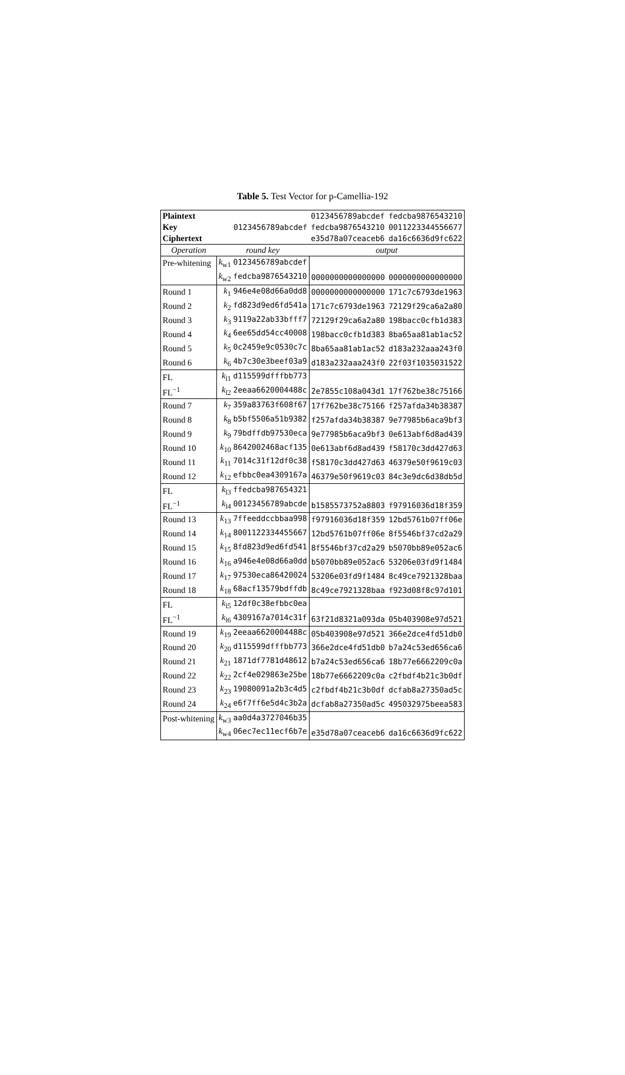Table 5. Test Vector for p-Camellia-192
| Plaintext | | 0123456789abcdef | fedcba9876543210 |
| Key | 0123456789abcdef | fedcba9876543210 | 0011223344556677 |
| Ciphertext | | e35d78a07ceaceb6 | da16c6636d9fc622 |
| Operation | round key | output | |
| Pre-whitening | k<sub>w1</sub> 0123456789abcdef | | |
| | k<sub>w2</sub> fedcba9876543210 | 0000000000000000 | 0000000000000000 |
| Round 1 | k<sub>1</sub> 946e4e08d66a0dd8 | 0000000000000000 | 171c7c6793de1963 |
| Round 2 | k<sub>2</sub> fd823d9ed6fd541a | 171c7c6793de1963 | 72129f29ca6a2a80 |
| Round 3 | k<sub>3</sub> 9119a22ab33bfff7 | 72129f29ca6a2a80 | 198bacc0cfb1d383 |
| Round 4 | k<sub>4</sub> 6ee65dd54cc40008 | 198bacc0cfb1d383 | 8ba65aa81ab1ac52 |
| Round 5 | k<sub>5</sub> 0c2459e9c0530c7c | 8ba65aa81ab1ac52 | d183a232aaa243f0 |
| Round 6 | k<sub>6</sub> 4b7c30e3beef03a9 | d183a232aaa243f0 | 22f03f1035031522 |
| FL | k<sub>l1</sub> d115599dfffbb773 | | |
| FL<sup>−1</sup> | k<sub>l2</sub> 2eeaa6620004488c | 2e7855c108a043d1 | 17f762be38c75166 |
| Round 7 | k<sub>7</sub> 359a83763f608f67 | 17f762be38c75166 | f257afda34b38387 |
| Round 8 | k<sub>8</sub> b5bf5506a51b9382 | f257afda34b38387 | 9e77985b6aca9bf3 |
| Round 9 | k<sub>9</sub> 79bdffdb97530eca | 9e77985b6aca9bf3 | 0e613abf6d8ad439 |
| Round 10 | k<sub>10</sub> 8642002468acf135 | 0e613abf6d8ad439 | f58170c3dd427d63 |
| Round 11 | k<sub>11</sub> 7014c31f12df0c38 | f58170c3dd427d63 | 46379e50f9619c03 |
| Round 12 | k<sub>12</sub> efbbc0ea4309167a | 46379e50f9619c03 | 84c3e9dc6d38db5d |
| FL | k<sub>l3</sub> ffedcba987654321 | | |
| FL<sup>−1</sup> | k<sub>l4</sub> 00123456789abcde | b1585573752a8803 | f97916036d18f359 |
| Round 13 | k<sub>13</sub> 7ffeeddccbbaa998 | f97916036d18f359 | 12bd5761b07ff06e |
| Round 14 | k<sub>14</sub> 8001122334455667 | 12bd5761b07ff06e | 8f5546bf37cd2a29 |
| Round 15 | k<sub>15</sub> 8fd823d9ed6fd541 | 8f5546bf37cd2a29 | b5070bb89e052ac6 |
| Round 16 | k<sub>16</sub> a946e4e08d66a0dd | b5070bb89e052ac6 | 53206e03fd9f1484 |
| Round 17 | k<sub>17</sub> 97530eca86420024 | 53206e03fd9f1484 | 8c49ce7921328baa |
| Round 18 | k<sub>18</sub> 68acf13579bdffdb | 8c49ce7921328baa | f923d08f8c97d101 |
| FL | k<sub>l5</sub> 12df0c38efbbc0ea | | |
| FL<sup>−1</sup> | k<sub>l6</sub> 4309167a7014c31f | 63f21d8321a093da | 05b403908e97d521 |
| Round 19 | k<sub>19</sub> 2eeaa6620004488c | 05b403908e97d521 | 366e2dce4fd51db0 |
| Round 20 | k<sub>20</sub> d115599dfffbb773 | 366e2dce4fd51db0 | b7a24c53ed656ca6 |
| Round 21 | k<sub>21</sub> 1871df7781d48612 | b7a24c53ed656ca6 | 18b77e6662209c0a |
| Round 22 | k<sub>22</sub> 2cf4e029863e25be | 18b77e6662209c0a | c2fbdf4b21c3b0df |
| Round 23 | k<sub>23</sub> 19080091a2b3c4d5 | c2fbdf4b21c3b0df | dcfab8a27350ad5c |
| Round 24 | k<sub>24</sub> e6f7ff6e5d4c3b2a | dcfab8a27350ad5c | 495032975beea583 |
| Post-whitening | k<sub>w3</sub> aa0d4a3727046b35 | | |
| | k<sub>w4</sub> 06ec7ec11ecf6b7e | e35d78a07ceaceb6 | da16c6636d9fc622 |